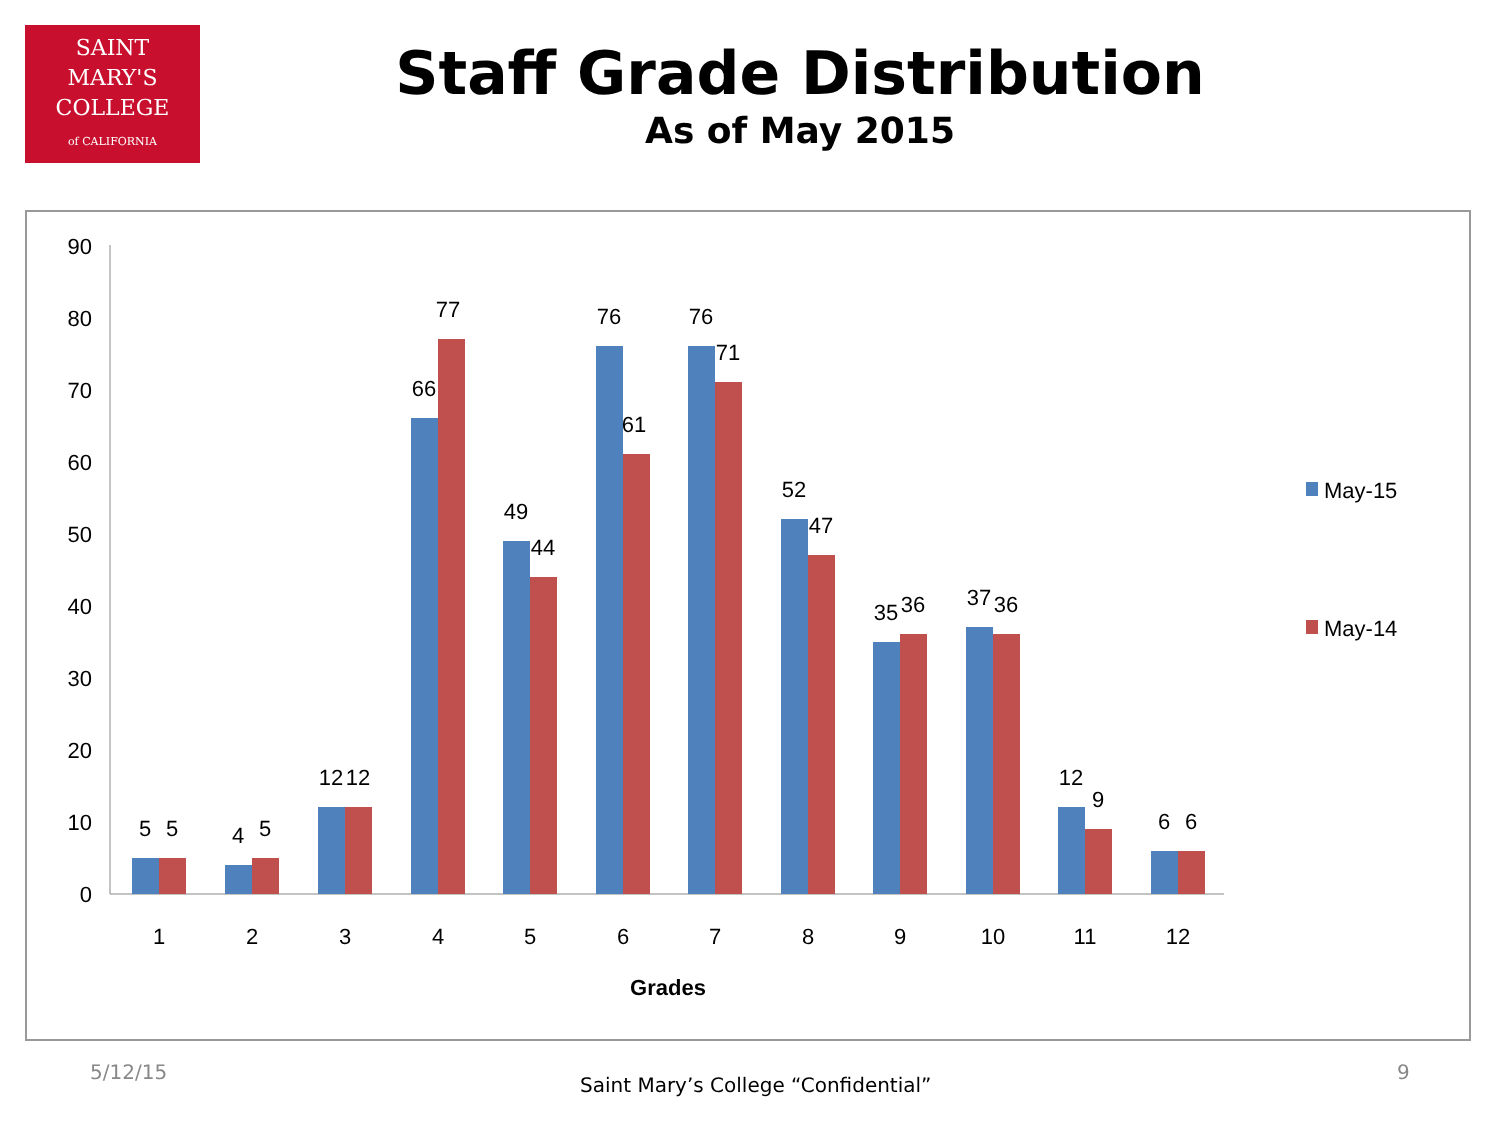SAINT
MARY'S
COLLEGE
of CALIFORNIA
Staff Grade Distribution
As of May 2015
0
10
20
30
40
50
60
70
80
90
5
5
4
5
12
12
66
77
49
44
76
61
76
71
52
47
35
36
37
36
12
9
6
6
1
2
3
4
5
6
7
8
9
10
11
12
Grades
May-15
May-14
5/12/15
Saint Mary’s College “Confidential”
9